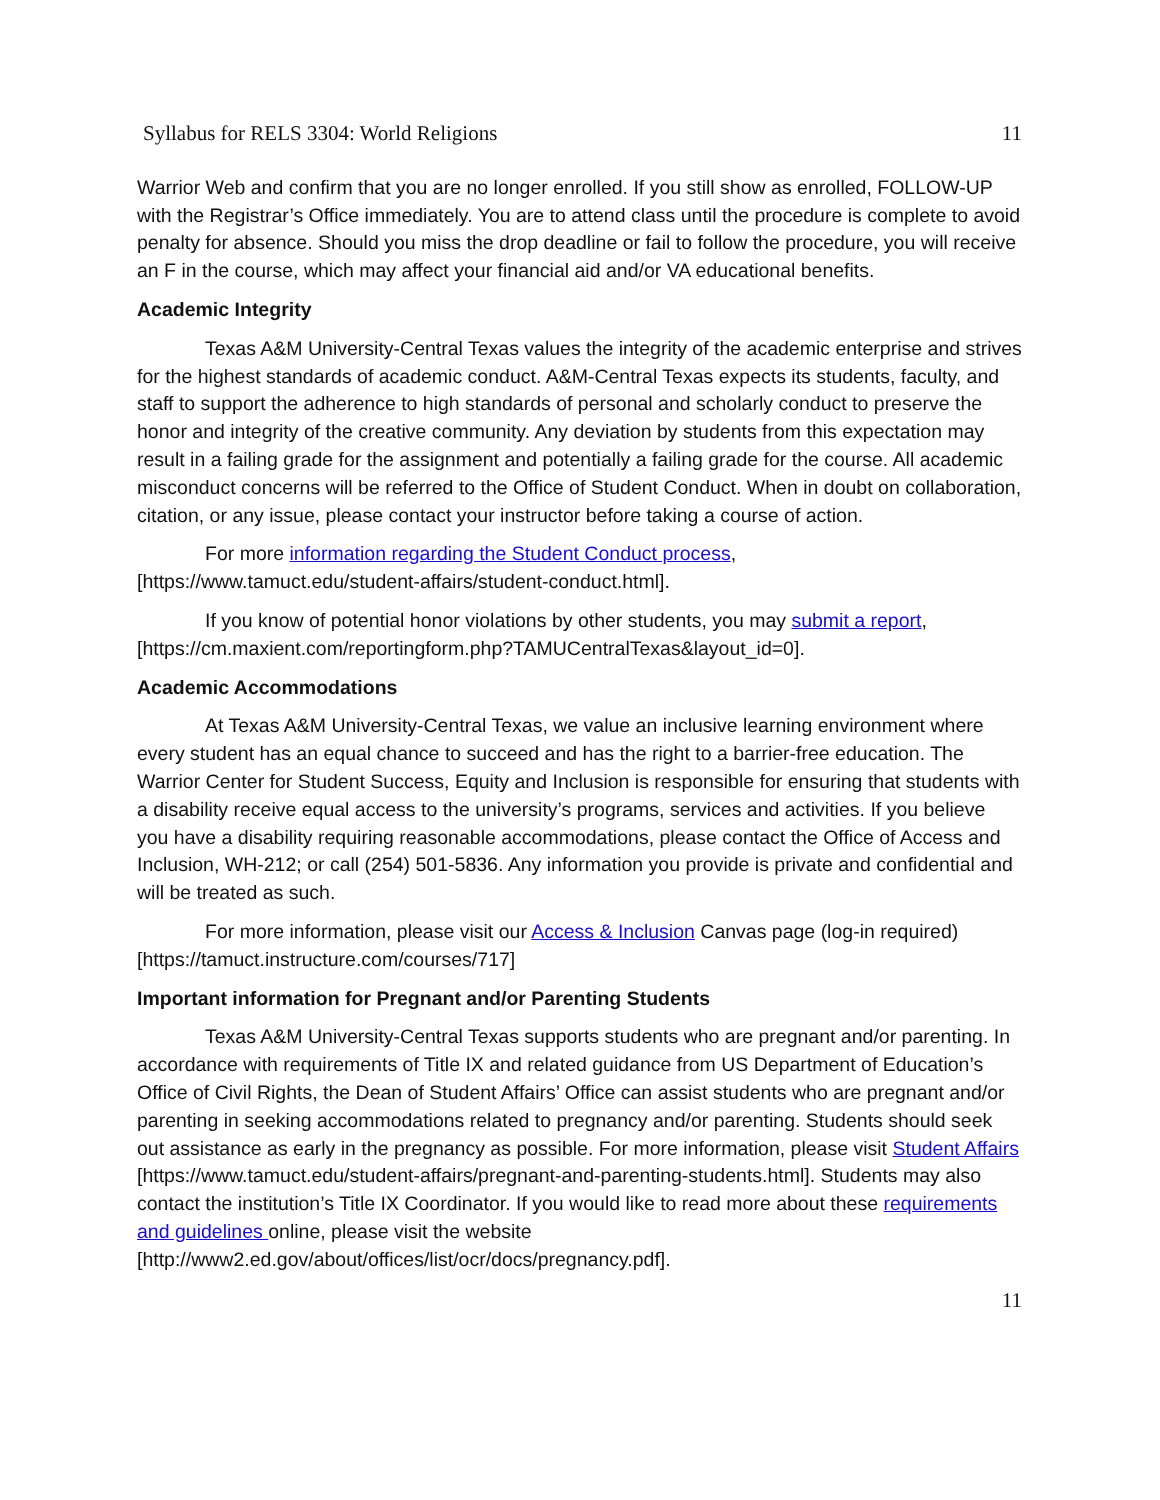Syllabus for RELS 3304: World Religions 11
Warrior Web and confirm that you are no longer enrolled. If you still show as enrolled, FOLLOW-UP with the Registrar’s Office immediately. You are to attend class until the procedure is complete to avoid penalty for absence. Should you miss the drop deadline or fail to follow the procedure, you will receive an F in the course, which may affect your financial aid and/or VA educational benefits.
Academic Integrity
Texas A&M University-Central Texas values the integrity of the academic enterprise and strives for the highest standards of academic conduct. A&M-Central Texas expects its students, faculty, and staff to support the adherence to high standards of personal and scholarly conduct to preserve the honor and integrity of the creative community. Any deviation by students from this expectation may result in a failing grade for the assignment and potentially a failing grade for the course. All academic misconduct concerns will be referred to the Office of Student Conduct. When in doubt on collaboration, citation, or any issue, please contact your instructor before taking a course of action.
For more information regarding the Student Conduct process, [https://www.tamuct.edu/student-affairs/student-conduct.html].
If you know of potential honor violations by other students, you may submit a report, [https://cm.maxient.com/reportingform.php?TAMUCentralTexas&layout_id=0].
Academic Accommodations
At Texas A&M University-Central Texas, we value an inclusive learning environment where every student has an equal chance to succeed and has the right to a barrier-free education. The Warrior Center for Student Success, Equity and Inclusion is responsible for ensuring that students with a disability receive equal access to the university’s programs, services and activities. If you believe you have a disability requiring reasonable accommodations, please contact the Office of Access and Inclusion, WH-212; or call (254) 501-5836. Any information you provide is private and confidential and will be treated as such.
For more information, please visit our Access & Inclusion Canvas page (log-in required) [https://tamuct.instructure.com/courses/717]
Important information for Pregnant and/or Parenting Students
Texas A&M University-Central Texas supports students who are pregnant and/or parenting. In accordance with requirements of Title IX and related guidance from US Department of Education’s Office of Civil Rights, the Dean of Student Affairs’ Office can assist students who are pregnant and/or parenting in seeking accommodations related to pregnancy and/or parenting. Students should seek out assistance as early in the pregnancy as possible. For more information, please visit Student Affairs [https://www.tamuct.edu/student-affairs/pregnant-and-parenting-students.html]. Students may also contact the institution’s Title IX Coordinator. If you would like to read more about these requirements and guidelines online, please visit the website [http://www2.ed.gov/about/offices/list/ocr/docs/pregnancy.pdf].
11